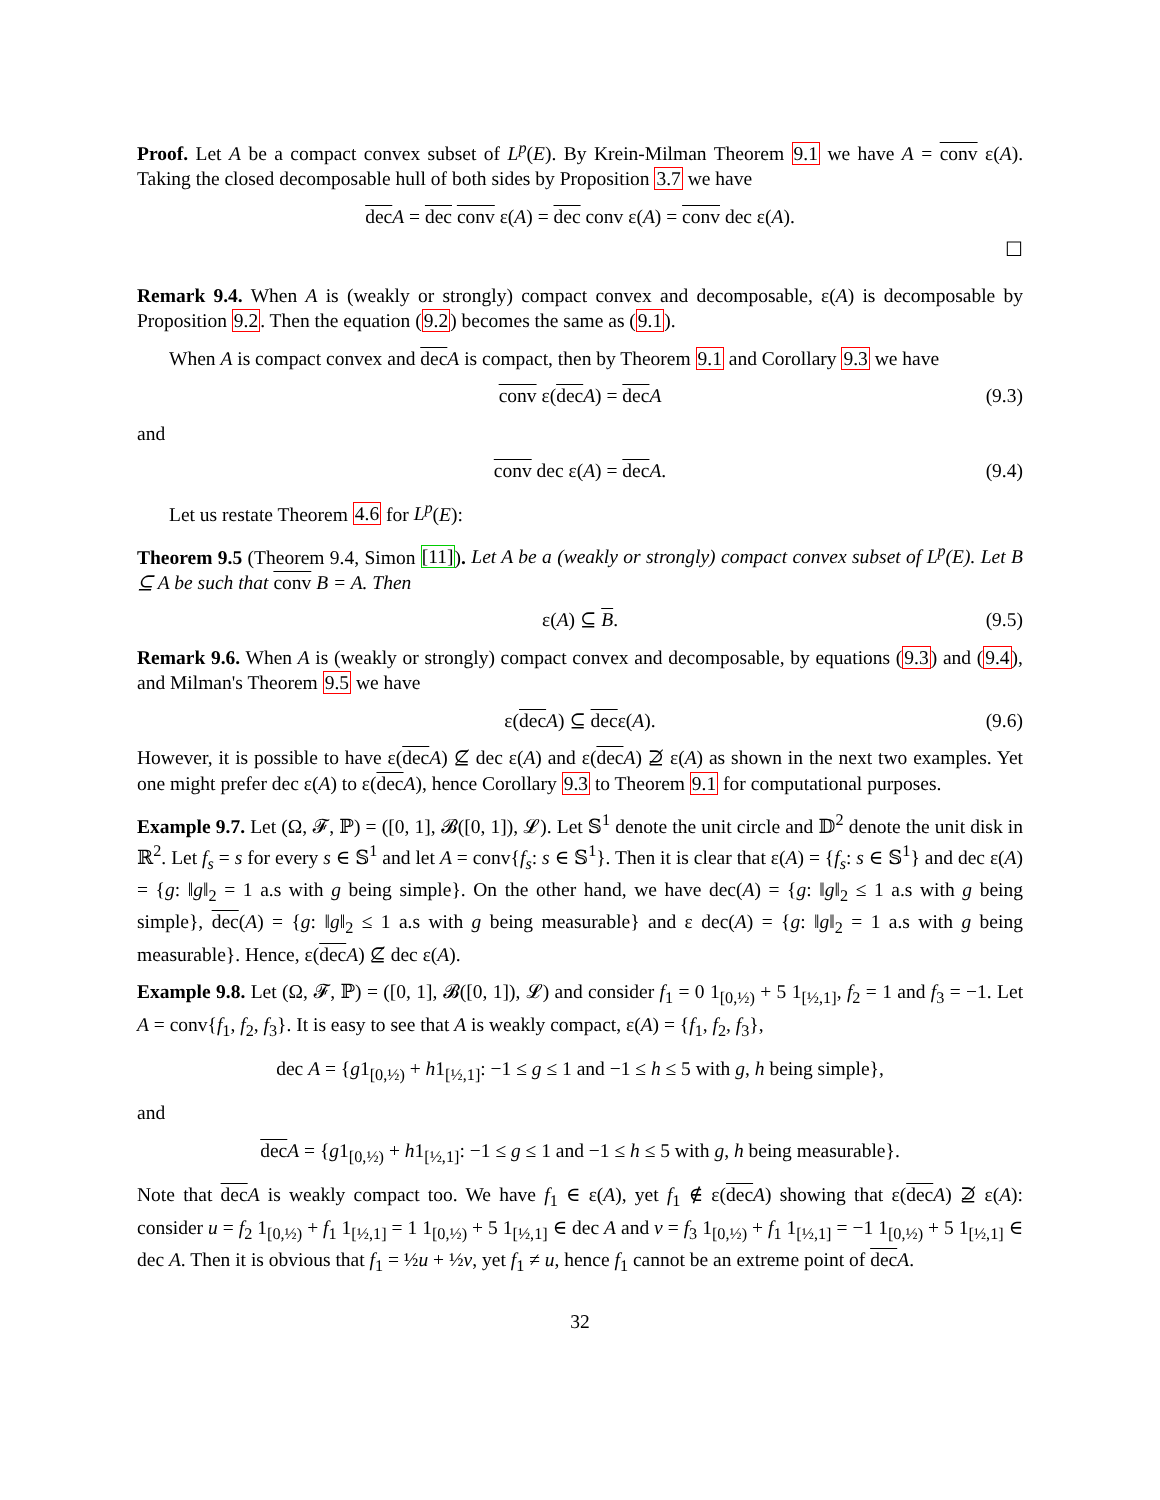Proof. Let A be a compact convex subset of L<sup>p</sup>(E). By Krein-Milman Theorem 9.1 we have A = conv ε(A). Taking the closed decomposable hull of both sides by Proposition 3.7 we have
dec A = dec conv ε(A) = dec conv ε(A) = conv dec ε(A).
☐
Remark 9.4. When A is (weakly or strongly) compact convex and decomposable, ε(A) is decomposable by Proposition 9.2. Then the equation (9.2) becomes the same as (9.1).
When A is compact convex and dec A is compact, then by Theorem 9.1 and Corollary 9.3 we have
conv ε(dec A) = dec A (9.3)
and
conv dec ε(A) = dec A. (9.4)
Let us restate Theorem 4.6 for L<sup>p</sup>(E):
Theorem 9.5 (Theorem 9.4, Simon [11]). Let A be a (weakly or strongly) compact convex subset of L<sup>p</sup>(E). Let B ⊆ A be such that conv B = A. Then
ε(A) ⊆ B. (9.5)
Remark 9.6. When A is (weakly or strongly) compact convex and decomposable, by equations (9.3) and (9.4), and Milman's Theorem 9.5 we have
ε(dec A) ⊆ decε(A). (9.6)
However, it is possible to have ε(dec A) ⊈ dec ε(A) and ε(dec A) ⊉ ε(A) as shown in the next two examples. Yet one might prefer dec ε(A) to ε(dec A), hence Corollary 9.3 to Theorem 9.1 for computational purposes.
Example 9.7. Let (Ω, 𝓕, ℙ) = ([0, 1], 𝓑([0, 1]), 𝓛). Let 𝕊<sup>1</sup> denote the unit circle and 𝔻<sup>2</sup> denote the unit disk in ℝ<sup>2</sup>. Let f<sub>s</sub> = s for every s ∈ 𝕊<sup>1</sup> and let A = conv{f<sub>s</sub>: s ∈ 𝕊<sup>1</sup>}. Then it is clear that ε(A) = {f<sub>s</sub>: s ∈ 𝕊<sup>1</sup>} and dec ε(A) = {g: ‖g‖<sub>2</sub> = 1 a.s with g being simple}. On the other hand, we have dec(A) = {g: ‖g‖<sub>2</sub> ≤ 1 a.s with g being simple}, dec(A) = {g: ‖g‖<sub>2</sub> ≤ 1 a.s with g being measurable} and ε dec(A) = {g: ‖g‖<sub>2</sub> = 1 a.s with g being measurable}. Hence, ε(dec A) ⊈ dec ε(A).
Example 9.8. Let (Ω, 𝓕, ℙ) = ([0, 1], 𝓑([0, 1]), 𝓛) and consider f<sub>1</sub> = 0 1<sub>[0,½)</sub> + 5 1<sub>[½,1]</sub>, f<sub>2</sub> = 1 and f<sub>3</sub> = −1. Let A = conv{f<sub>1</sub>, f<sub>2</sub>, f<sub>3</sub>}. It is easy to see that A is weakly compact, ε(A) = {f<sub>1</sub>, f<sub>2</sub>, f<sub>3</sub>},
dec A = {g1<sub>[0,½)</sub> + h1<sub>[½,1]</sub>: −1 ≤ g ≤ 1 and −1 ≤ h ≤ 5 with g, h being simple},
and
dec A = {g1<sub>[0,½)</sub> + h1<sub>[½,1]</sub>: −1 ≤ g ≤ 1 and −1 ≤ h ≤ 5 with g, h being measurable}.
Note that dec A is weakly compact too. We have f<sub>1</sub> ∈ ε(A), yet f<sub>1</sub> ∉ ε(dec A) showing that ε(dec A) ⊉ ε(A): consider u = f<sub>2</sub> 1<sub>[0,½)</sub> + f<sub>1</sub> 1<sub>[½,1]</sub> = 1 1<sub>[0,½)</sub> + 5 1<sub>[½,1]</sub> ∈ dec A and v = f<sub>3</sub> 1<sub>[0,½)</sub> + f<sub>1</sub> 1<sub>[½,1]</sub> = −1 1<sub>[0,½)</sub> + 5 1<sub>[½,1]</sub> ∈ dec A. Then it is obvious that f<sub>1</sub> = ½u + ½v, yet f<sub>1</sub> ≠ u, hence f<sub>1</sub> cannot be an extreme point of dec A.
32